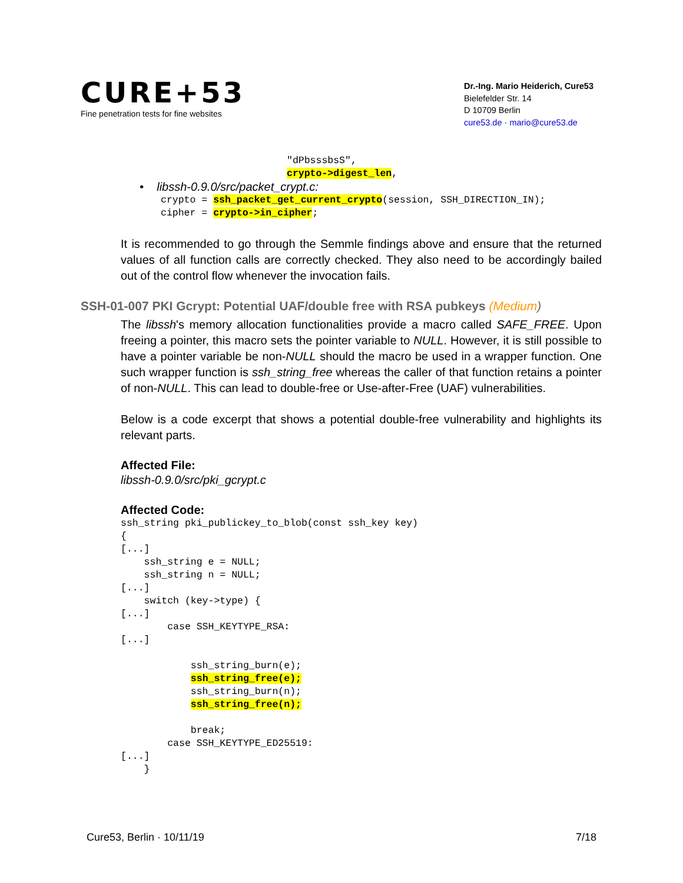CURE+53
Fine penetration tests for fine websites
Dr.-Ing. Mario Heiderich, Cure53
Bielefelder Str. 14
D 10709 Berlin
cure53.de · mario@cure53.de
"dPbsssbsS",
crypto->digest_len,
• libssh-0.9.0/src/packet_crypt.c:
crypto = ssh_packet_get_current_crypto(session, SSH_DIRECTION_IN);
cipher = crypto->in_cipher;
It is recommended to go through the Semmle findings above and ensure that the returned values of all function calls are correctly checked. They also need to be accordingly bailed out of the control flow whenever the invocation fails.
SSH-01-007 PKI Gcrypt: Potential UAF/double free with RSA pubkeys (Medium)
The libssh's memory allocation functionalities provide a macro called SAFE_FREE. Upon freeing a pointer, this macro sets the pointer variable to NULL. However, it is still possible to have a pointer variable be non-NULL should the macro be used in a wrapper function. One such wrapper function is ssh_string_free whereas the caller of that function retains a pointer of non-NULL. This can lead to double-free or Use-after-Free (UAF) vulnerabilities.
Below is a code excerpt that shows a potential double-free vulnerability and highlights its relevant parts.
Affected File:
libssh-0.9.0/src/pki_gcrypt.c
Affected Code:
ssh_string pki_publickey_to_blob(const ssh_key key)
{
[...]
    ssh_string e = NULL;
    ssh_string n = NULL;
[...]
    switch (key->type) {
[...]
        case SSH_KEYTYPE_RSA:
[...]

            ssh_string_burn(e);
            ssh_string_free(e);
            ssh_string_burn(n);
            ssh_string_free(n);

            break;
        case SSH_KEYTYPE_ED25519:
[...]
    }
Cure53, Berlin · 10/11/19 7/18